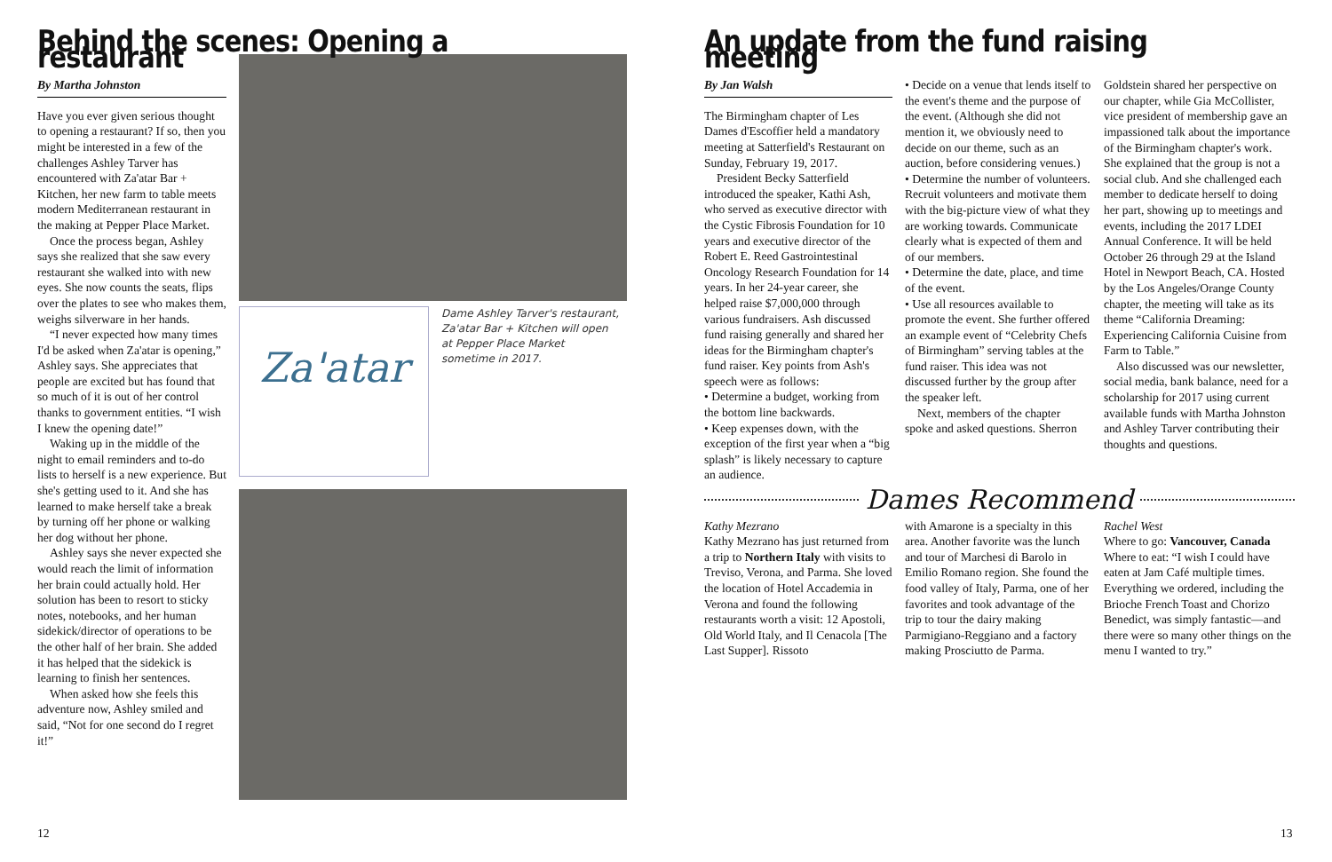Behind the scenes: Opening a restaurant
By Martha Johnston
Have you ever given serious thought to opening a restaurant? If so, then you might be interested in a few of the challenges Ashley Tarver has encountered with Za'atar Bar + Kitchen, her new farm to table meets modern Mediterranean restaurant in the making at Pepper Place Market.
Once the process began, Ashley says she realized that she saw every restaurant she walked into with new eyes. She now counts the seats, flips over the plates to see who makes them, weighs silverware in her hands.
“I never expected how many times I'd be asked when Za'atar is opening,” Ashley says. She appreciates that people are excited but has found that so much of it is out of her control thanks to government entities. “I wish I knew the opening date!”
Waking up in the middle of the night to email reminders and to-do lists to herself is a new experience. But she's getting used to it. And she has learned to make herself take a break by turning off her phone or walking her dog without her phone.
Ashley says she never expected she would reach the limit of information her brain could actually hold. Her solution has been to resort to sticky notes, notebooks, and her human sidekick/director of operations to be the other half of her brain. She added it has helped that the sidekick is learning to finish her sentences.
When asked how she feels this adventure now, Ashley smiled and said, “Not for one second do I regret it!”
Za'atar
Dame Ashley Tarver's restaurant, Za'atar Bar + Kitchen will open at Pepper Place Market sometime in 2017.
An update from the fund raising meeting
By Jan Walsh
The Birmingham chapter of Les Dames d'Escoffier held a mandatory meeting at Satterfield's Restaurant on Sunday, February 19, 2017.
President Becky Satterfield introduced the speaker, Kathi Ash, who served as executive director with the Cystic Fibrosis Foundation for 10 years and executive director of the Robert E. Reed Gastrointestinal Oncology Research Foundation for 14 years. In her 24-year career, she helped raise $7,000,000 through various fundraisers. Ash discussed fund raising generally and shared her ideas for the Birmingham chapter's fund raiser. Key points from Ash's speech were as follows:
• Determine a budget, working from the bottom line backwards.
• Keep expenses down, with the exception of the first year when a “big splash” is likely necessary to capture an audience.
• Decide on a venue that lends itself to the event's theme and the purpose of the event. (Although she did not mention it, we obviously need to decide on our theme, such as an auction, before considering venues.)
• Determine the number of volunteers. Recruit volunteers and motivate them with the big-picture view of what they are working towards. Communicate clearly what is expected of them and of our members.
• Determine the date, place, and time of the event.
• Use all resources available to promote the event. She further offered an example event of “Celebrity Chefs of Birmingham” serving tables at the fund raiser. This idea was not discussed further by the group after the speaker left.
Next, members of the chapter spoke and asked questions. Sherron
Goldstein shared her perspective on our chapter, while Gia McCollister, vice president of membership gave an impassioned talk about the importance of the Birmingham chapter's work. She explained that the group is not a social club. And she challenged each member to dedicate herself to doing her part, showing up to meetings and events, including the 2017 LDEI Annual Conference. It will be held October 26 through 29 at the Island Hotel in Newport Beach, CA. Hosted by the Los Angeles/Orange County chapter, the meeting will take as its theme “California Dreaming: Experiencing California Cuisine from Farm to Table.”
Also discussed was our newsletter, social media, bank balance, need for a scholarship for 2017 using current available funds with Martha Johnston and Ashley Tarver contributing their thoughts and questions.
Dames Recommend
Kathy Mezrano
Kathy Mezrano has just returned from a trip to Northern Italy with visits to Treviso, Verona, and Parma. She loved the location of Hotel Accademia in Verona and found the following restaurants worth a visit: 12 Apostoli, Old World Italy, and Il Cenacola [The Last Supper]. Rissoto
with Amarone is a specialty in this area. Another favorite was the lunch and tour of Marchesi di Barolo in Emilio Romano region. She found the food valley of Italy, Parma, one of her favorites and took advantage of the trip to tour the dairy making Parmigiano-Reggiano and a factory making Prosciutto de Parma.
Rachel West
Where to go: Vancouver, Canada
Where to eat: “I wish I could have eaten at Jam Café multiple times. Everything we ordered, including the Brioche French Toast and Chorizo Benedict, was simply fantastic—and there were so many other things on the menu I wanted to try.”
12 13